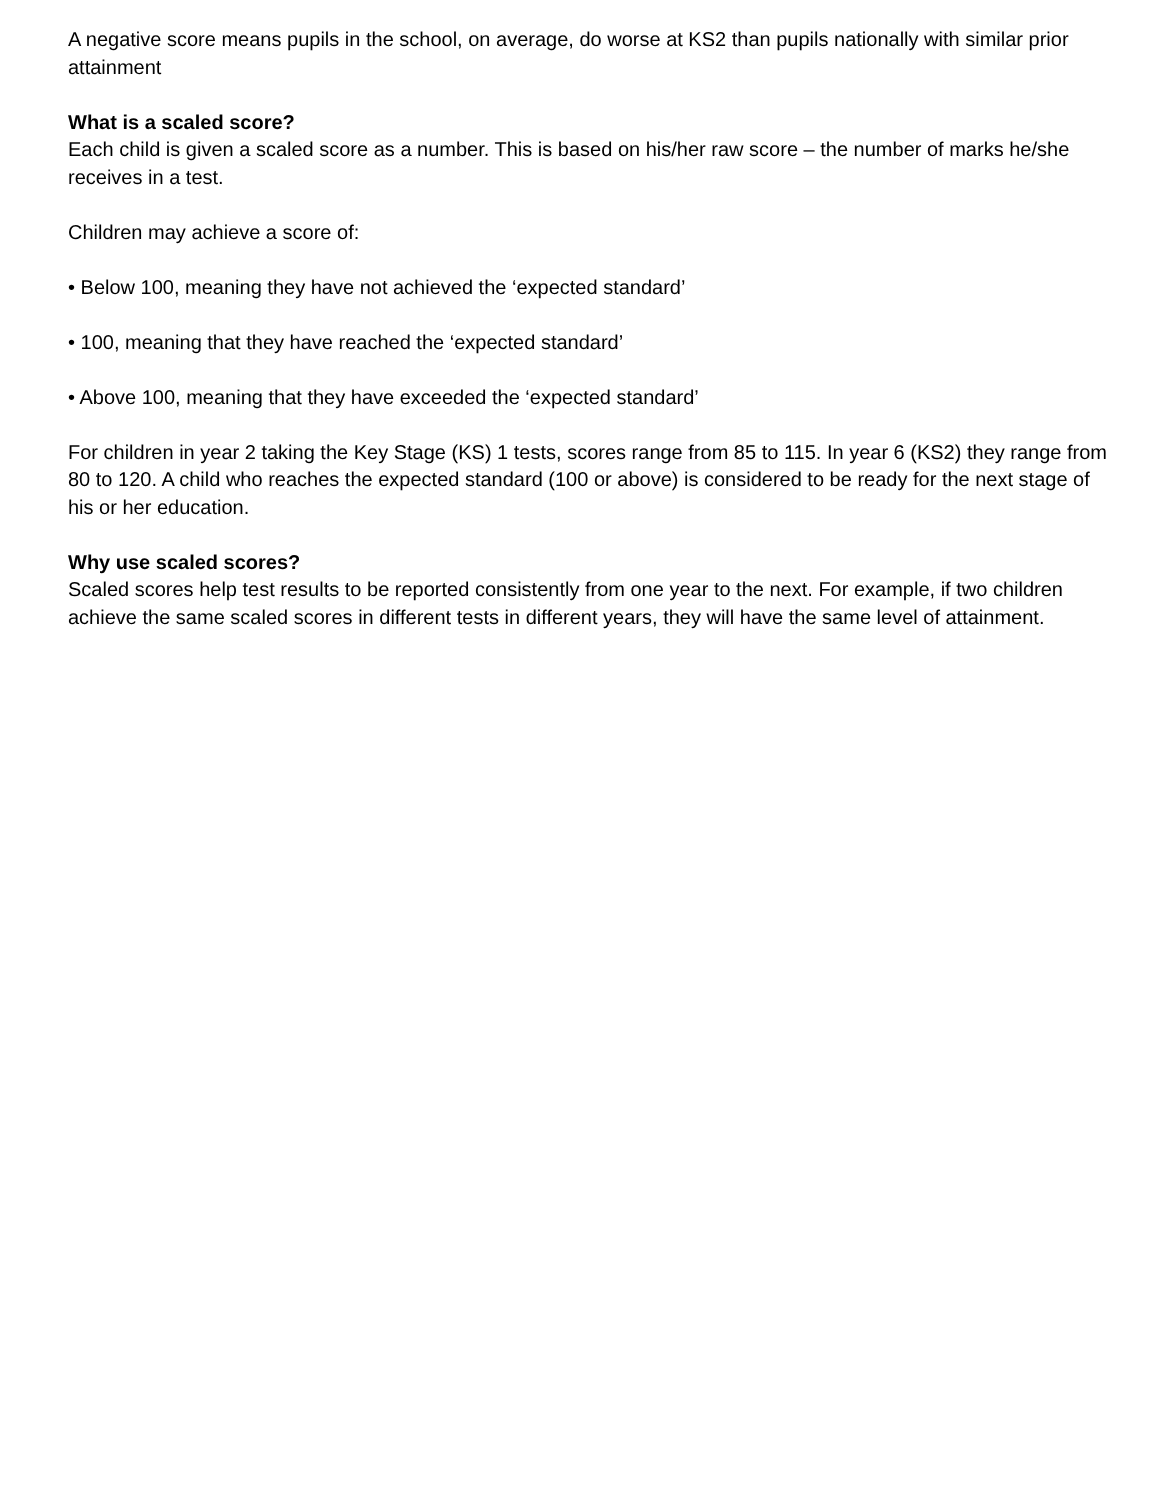A negative score means pupils in the school, on average, do worse at KS2 than pupils nationally with similar prior attainment
What is a scaled score?
Each child is given a scaled score as a number. This is based on his/her raw score – the number of marks he/she receives in a test.
Children may achieve a score of:
• Below 100, meaning they have not achieved the ‘expected standard’
• 100, meaning that they have reached the ‘expected standard’
• Above 100, meaning that they have exceeded the ‘expected standard’
For children in year 2 taking the Key Stage (KS) 1 tests, scores range from 85 to 115. In year 6 (KS2) they range from 80 to 120. A child who reaches the expected standard (100 or above) is considered to be ready for the next stage of his or her education.
Why use scaled scores?
Scaled scores help test results to be reported consistently from one year to the next. For example, if two children achieve the same scaled scores in different tests in different years, they will have the same level of attainment.